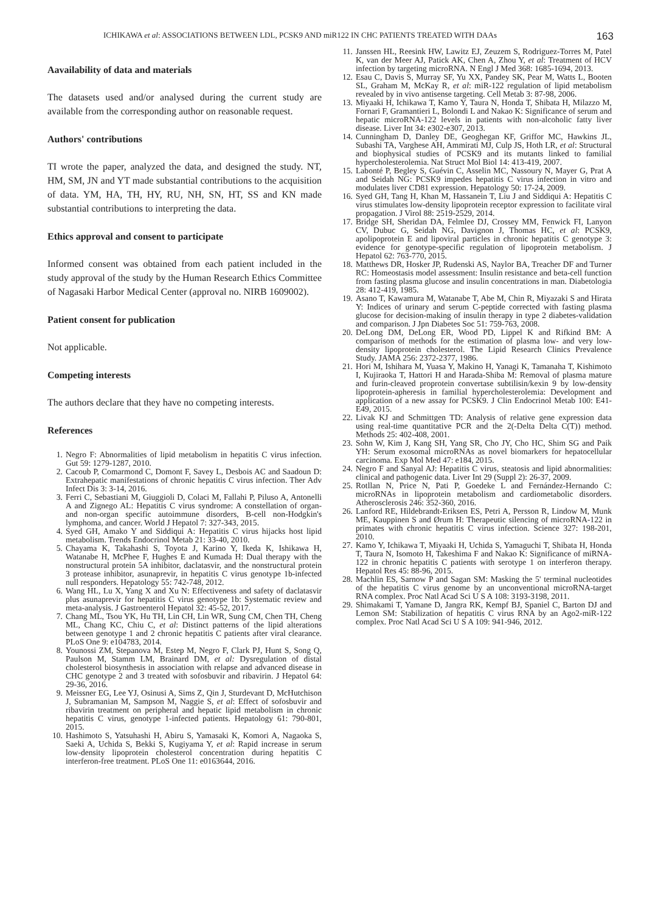ICHIKAWA et al: ASSOCIATIONS BETWEEN LDL, PCSK9 AND miR122 IN CHC PATIENTS TREATED WITH DAAs 163
Aavailability of data and materials
The datasets used and/or analysed during the current study are available from the corresponding author on reasonable request.
Authors' contributions
TI wrote the paper, analyzed the data, and designed the study. NT, HM, SM, JN and YT made substantial contributions to the acquisition of data. YM, HA, TH, HY, RU, NH, SN, HT, SS and KN made substantial contributions to interpreting the data.
Ethics approval and consent to participate
Informed consent was obtained from each patient included in the study approval of the study by the Human Research Ethics Committee of Nagasaki Harbor Medical Center (approval no. NIRB 1609002).
Patient consent for publication
Not applicable.
Competing interests
The authors declare that they have no competing interests.
References
1. Negro F: Abnormalities of lipid metabolism in hepatitis C virus infection. Gut 59: 1279-1287, 2010.
2. Cacoub P, Comarmond C, Domont F, Savey L, Desbois AC and Saadoun D: Extrahepatic manifestations of chronic hepatitis C virus infection. Ther Adv Infect Dis 3: 3-14, 2016.
3. Ferri C, Sebastiani M, Giuggioli D, Colaci M, Fallahi P, Piluso A, Antonelli A and Zignego AL: Hepatitis C virus syndrome: A constellation of organ- and non-organ specific autoimmune disorders, B-cell non-Hodgkin's lymphoma, and cancer. World J Hepatol 7: 327-343, 2015.
4. Syed GH, Amako Y and Siddiqui A: Hepatitis C virus hijacks host lipid metabolism. Trends Endocrinol Metab 21: 33-40, 2010.
5. Chayama K, Takahashi S, Toyota J, Karino Y, Ikeda K, Ishikawa H, Watanabe H, McPhee F, Hughes E and Kumada H: Dual therapy with the nonstructural protein 5A inhibitor, daclatasvir, and the nonstructural protein 3 protease inhibitor, asunaprevir, in hepatitis C virus genotype 1b-infected null responders. Hepatology 55: 742-748, 2012.
6. Wang HL, Lu X, Yang X and Xu N: Effectiveness and safety of daclatasvir plus asunaprevir for hepatitis C virus genotype 1b: Systematic review and meta-analysis. J Gastroenterol Hepatol 32: 45-52, 2017.
7. Chang ML, Tsou YK, Hu TH, Lin CH, Lin WR, Sung CM, Chen TH, Cheng ML, Chang KC, Chiu C, et al: Distinct patterns of the lipid alterations between genotype 1 and 2 chronic hepatitis C patients after viral clearance. PLoS One 9: e104783, 2014.
8. Younossi ZM, Stepanova M, Estep M, Negro F, Clark PJ, Hunt S, Song Q, Paulson M, Stamm LM, Brainard DM, et al: Dysregulation of distal cholesterol biosynthesis in association with relapse and advanced disease in CHC genotype 2 and 3 treated with sofosbuvir and ribavirin. J Hepatol 64: 29-36, 2016.
9. Meissner EG, Lee YJ, Osinusi A, Sims Z, Qin J, Sturdevant D, McHutchison J, Subramanian M, Sampson M, Naggie S, et al: Effect of sofosbuvir and ribavirin treatment on peripheral and hepatic lipid metabolism in chronic hepatitis C virus, genotype 1-infected patients. Hepatology 61: 790-801, 2015.
10. Hashimoto S, Yatsuhashi H, Abiru S, Yamasaki K, Komori A, Nagaoka S, Saeki A, Uchida S, Bekki S, Kugiyama Y, et al: Rapid increase in serum low-density lipoprotein cholesterol concentration during hepatitis C interferon-free treatment. PLoS One 11: e0163644, 2016.
11. Janssen HL, Reesink HW, Lawitz EJ, Zeuzem S, Rodriguez-Torres M, Patel K, van der Meer AJ, Patick AK, Chen A, Zhou Y, et al: Treatment of HCV infection by targeting microRNA. N Engl J Med 368: 1685-1694, 2013.
12. Esau C, Davis S, Murray SF, Yu XX, Pandey SK, Pear M, Watts L, Booten SL, Graham M, McKay R, et al: miR-122 regulation of lipid metabolism revealed by in vivo antisense targeting. Cell Metab 3: 87-98, 2006.
13. Miyaaki H, Ichikawa T, Kamo Y, Taura N, Honda T, Shibata H, Milazzo M, Fornari F, Gramantieri L, Bolondi L and Nakao K: Significance of serum and hepatic microRNA-122 levels in patients with non-alcoholic fatty liver disease. Liver Int 34: e302-e307, 2013.
14. Cunningham D, Danley DE, Geoghegan KF, Griffor MC, Hawkins JL, Subashi TA, Varghese AH, Ammirati MJ, Culp JS, Hoth LR, et al: Structural and biophysical studies of PCSK9 and its mutants linked to familial hypercholesterolemia. Nat Struct Mol Biol 14: 413-419, 2007.
15. Labonté P, Begley S, Guévin C, Asselin MC, Nassoury N, Mayer G, Prat A and Seidah NG: PCSK9 impedes hepatitis C virus infection in vitro and modulates liver CD81 expression. Hepatology 50: 17-24, 2009.
16. Syed GH, Tang H, Khan M, Hassanein T, Liu J and Siddiqui A: Hepatitis C virus stimulates low-density lipoprotein receptor expression to facilitate viral propagation. J Virol 88: 2519-2529, 2014.
17. Bridge SH, Sheridan DA, Felmlee DJ, Crossey MM, Fenwick FI, Lanyon CV, Dubuc G, Seidah NG, Davignon J, Thomas HC, et al: PCSK9, apolipoprotein E and lipoviral particles in chronic hepatitis C genotype 3: evidence for genotype-specific regulation of lipoprotein metabolism. J Hepatol 62: 763-770, 2015.
18. Matthews DR, Hosker JP, Rudenski AS, Naylor BA, Treacher DF and Turner RC: Homeostasis model assessment: Insulin resistance and beta-cell function from fasting plasma glucose and insulin concentrations in man. Diabetologia 28: 412-419, 1985.
19. Asano T, Kawamura M, Watanabe T, Abe M, Chin R, Miyazaki S and Hirata Y: Indices of urinary and serum C-peptide corrected with fasting plasma glucose for decision-making of insulin therapy in type 2 diabetes-validation and comparison. J Jpn Diabetes Soc 51: 759-763, 2008.
20. DeLong DM, DeLong ER, Wood PD, Lippel K and Rifkind BM: A comparison of methods for the estimation of plasma low- and very low-density lipoprotein cholesterol. The Lipid Research Clinics Prevalence Study. JAMA 256: 2372-2377, 1986.
21. Hori M, Ishihara M, Yuasa Y, Makino H, Yanagi K, Tamanaha T, Kishimoto I, Kujiraoka T, Hattori H and Harada-Shiba M: Removal of plasma mature and furin-cleaved proprotein convertase subtilisin/kexin 9 by low-density lipoprotein-apheresis in familial hypercholesterolemia: Development and application of a new assay for PCSK9. J Clin Endocrinol Metab 100: E41-E49, 2015.
22. Livak KJ and Schmittgen TD: Analysis of relative gene expression data using real-time quantitative PCR and the 2(-Delta Delta C(T)) method. Methods 25: 402-408, 2001.
23. Sohn W, Kim J, Kang SH, Yang SR, Cho JY, Cho HC, Shim SG and Paik YH: Serum exosomal microRNAs as novel biomarkers for hepatocellular carcinoma. Exp Mol Med 47: e184, 2015.
24. Negro F and Sanyal AJ: Hepatitis C virus, steatosis and lipid abnormalities: clinical and pathogenic data. Liver Int 29 (Suppl 2): 26-37, 2009.
25. Rotllan N, Price N, Pati P, Goedeke L and Fernández-Hernando C: microRNAs in lipoprotein metabolism and cardiometabolic disorders. Atherosclerosis 246: 352-360, 2016.
26. Lanford RE, Hildebrandt-Eriksen ES, Petri A, Persson R, Lindow M, Munk ME, Kauppinen S and Ørum H: Therapeutic silencing of microRNA-122 in primates with chronic hepatitis C virus infection. Science 327: 198-201, 2010.
27. Kamo Y, Ichikawa T, Miyaaki H, Uchida S, Yamaguchi T, Shibata H, Honda T, Taura N, Isomoto H, Takeshima F and Nakao K: Significance of miRNA-122 in chronic hepatitis C patients with serotype 1 on interferon therapy. Hepatol Res 45: 88-96, 2015.
28. Machlin ES, Sarnow P and Sagan SM: Masking the 5' terminal nucleotides of the hepatitis C virus genome by an unconventional microRNA-target RNA complex. Proc Natl Acad Sci U S A 108: 3193-3198, 2011.
29. Shimakami T, Yamane D, Jangra RK, Kempf BJ, Spaniel C, Barton DJ and Lemon SM: Stabilization of hepatitis C virus RNA by an Ago2-miR-122 complex. Proc Natl Acad Sci U S A 109: 941-946, 2012.